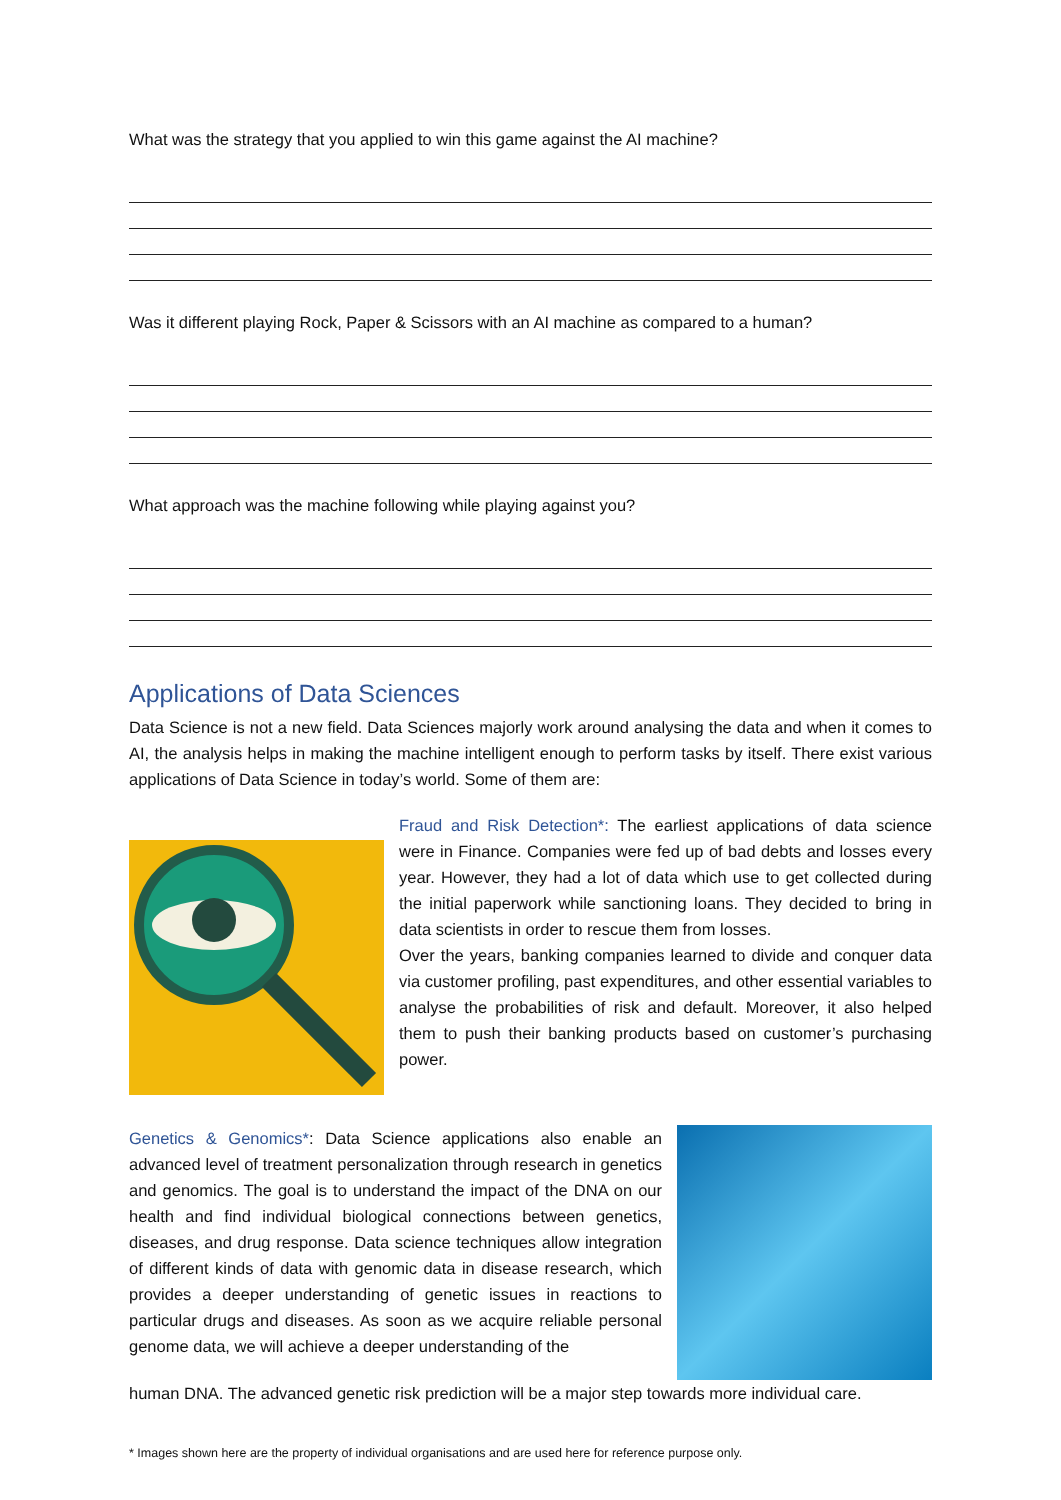What was the strategy that you applied to win this game against the AI machine?
Was it different playing Rock, Paper & Scissors with an AI machine as compared to a human?
What approach was the machine following while playing against you?
Applications of Data Sciences
Data Science is not a new field. Data Sciences majorly work around analysing the data and when it comes to AI, the analysis helps in making the machine intelligent enough to perform tasks by itself. There exist various applications of Data Science in today’s world. Some of them are:
Fraud and Risk Detection*: The earliest applications of data science were in Finance. Companies were fed up of bad debts and losses every year. However, they had a lot of data which use to get collected during the initial paperwork while sanctioning loans. They decided to bring in data scientists in order to rescue them from losses.
Over the years, banking companies learned to divide and conquer data via customer profiling, past expenditures, and other essential variables to analyse the probabilities of risk and default. Moreover, it also helped them to push their banking products based on customer’s purchasing power.
Genetics & Genomics*: Data Science applications also enable an advanced level of treatment personalization through research in genetics and genomics. The goal is to understand the impact of the DNA on our health and find individual biological connections between genetics, diseases, and drug response. Data science techniques allow integration of different kinds of data with genomic data in disease research, which provides a deeper understanding of genetic issues in reactions to particular drugs and diseases. As soon as we acquire reliable personal genome data, we will achieve a deeper understanding of the
human DNA. The advanced genetic risk prediction will be a major step towards more individual care.
* Images shown here are the property of individual organisations and are used here for reference purpose only.